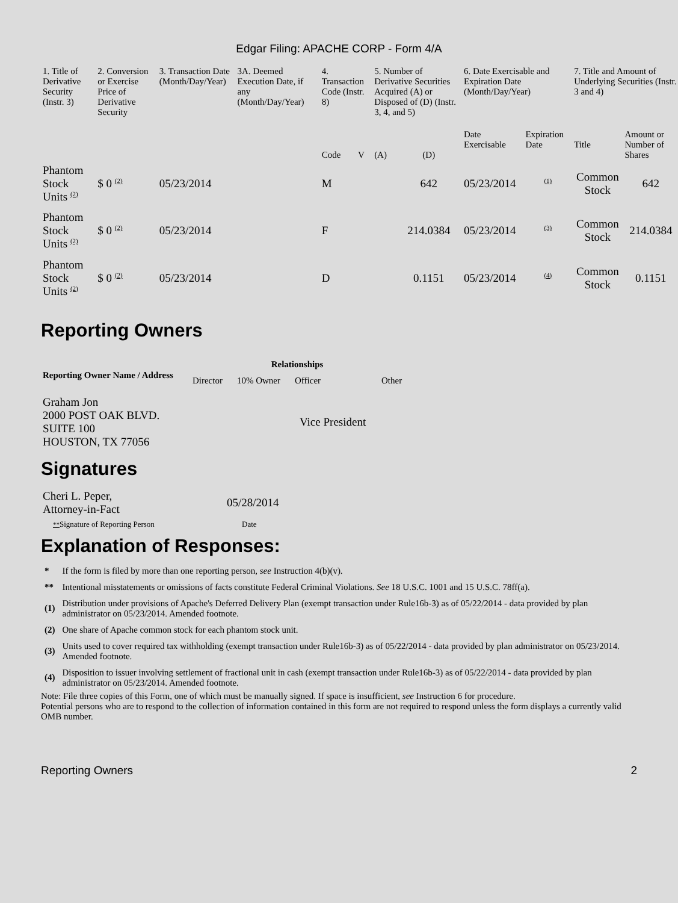Edgar Filing: APACHE CORP - Form 4/A
| 1. Title of Derivative Security (Instr. 3) | 2. Conversion or Exercise Price of Derivative Security | 3. Transaction Date (Month/Day/Year) | 3A. Deemed Execution Date, if any (Month/Day/Year) | 4. Transaction Code (Instr. 8) | | 5. Number of Derivative Securities Acquired (A) or Disposed of (D) (Instr. 3, 4, and 5) | | 6. Date Exercisable and Expiration Date (Month/Day/Year) | | 7. Title and Amount of Underlying Securities (Instr. 3 and 4) | |
| --- | --- | --- | --- | --- | --- | --- | --- | --- | --- | --- | --- |
| | | | | Code | V | (A) | (D) | Date Exercisable | Expiration Date | Title | Amount or Number of Shares |
| Phantom Stock Units <sup>(2)</sup> | $ 0 <sup>(2)</sup> | 05/23/2014 | | M | | | 642 | 05/23/2014 | <sup>(1)</sup> | Common Stock | 642 |
| Phantom Stock Units <sup>(2)</sup> | $ 0 <sup>(2)</sup> | 05/23/2014 | | F | | | 214.0384 | 05/23/2014 | <sup>(3)</sup> | Common Stock | 214.0384 |
| Phantom Stock Units <sup>(2)</sup> | $ 0 <sup>(2)</sup> | 05/23/2014 | | D | | | 0.1151 | 05/23/2014 | <sup>(4)</sup> | Common Stock | 0.1151 |
Reporting Owners
| Reporting Owner Name / Address | Relationships | | | |
| --- | --- | --- | --- | --- |
| | Director | 10% Owner | Officer | Other |
| Graham Jon 2000 POST OAK BLVD. SUITE 100 HOUSTON, TX 77056 | | | Vice President | |
Signatures
| Cheri L. Peper, Attorney-in-Fact | 05/28/2014 |
| ** Signature of Reporting Person | Date |
Explanation of Responses:
| * | If the form is filed by more than one reporting person, see Instruction 4(b)(v). |
| ** | Intentional misstatements or omissions of facts constitute Federal Criminal Violations. See 18 U.S.C. 1001 and 15 U.S.C. 78ff(a). |
| (1) | Distribution under provisions of Apache's Deferred Delivery Plan (exempt transaction under Rule16b-3) as of 05/22/2014 - data provided by plan administrator on 05/23/2014. Amended footnote. |
| (2) | One share of Apache common stock for each phantom stock unit. |
| (3) | Units used to cover required tax withholding (exempt transaction under Rule16b-3) as of 05/22/2014 - data provided by plan administrator on 05/23/2014. Amended footnote. |
| (4) | Disposition to issuer involving settlement of fractional unit in cash (exempt transaction under Rule16b-3) as of 05/22/2014 - data provided by plan administrator on 05/23/2014. Amended footnote. |
Note: File three copies of this Form, one of which must be manually signed. If space is insufficient, see Instruction 6 for procedure.
Potential persons who are to respond to the collection of information contained in this form are not required to respond unless the form displays a currently valid OMB number.
Reporting Owners 2